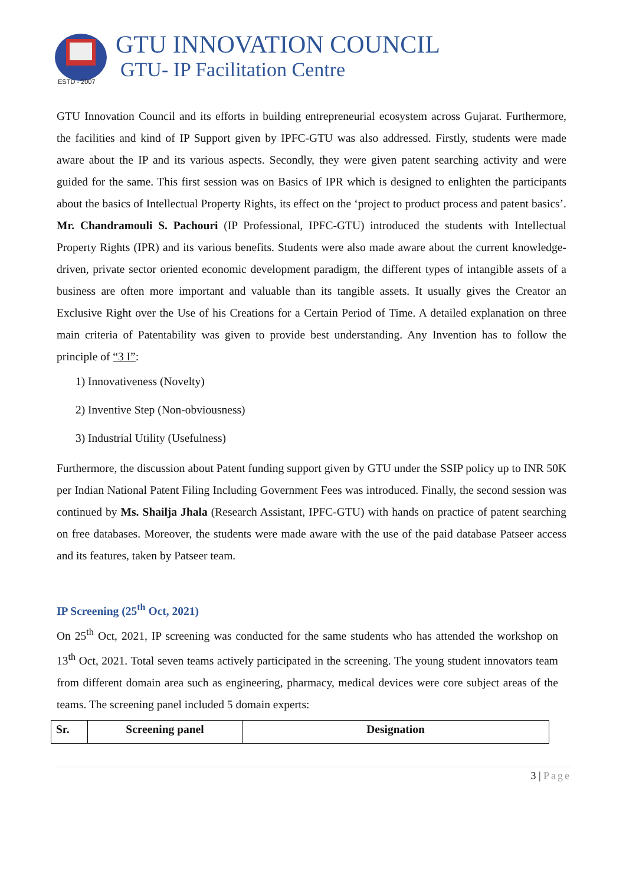ESTD - 2007
GTU INNOVATION COUNCIL
GTU- IP Facilitation Centre
GTU Innovation Council and its efforts in building entrepreneurial ecosystem across Gujarat. Furthermore, the facilities and kind of IP Support given by IPFC-GTU was also addressed. Firstly, students were made aware about the IP and its various aspects. Secondly, they were given patent searching activity and were guided for the same. This first session was on Basics of IPR which is designed to enlighten the participants about the basics of Intellectual Property Rights, its effect on the ‘project to product process and patent basics’. Mr. Chandramouli S. Pachouri (IP Professional, IPFC-GTU) introduced the students with Intellectual Property Rights (IPR) and its various benefits. Students were also made aware about the current knowledge-driven, private sector oriented economic development paradigm, the different types of intangible assets of a business are often more important and valuable than its tangible assets. It usually gives the Creator an Exclusive Right over the Use of his Creations for a Certain Period of Time. A detailed explanation on three main criteria of Patentability was given to provide best understanding. Any Invention has to follow the principle of “3 I”:
1) Innovativeness (Novelty)
2) Inventive Step (Non-obviousness)
3) Industrial Utility (Usefulness)
Furthermore, the discussion about Patent funding support given by GTU under the SSIP policy up to INR 50K per Indian National Patent Filing Including Government Fees was introduced. Finally, the second session was continued by Ms. Shailja Jhala (Research Assistant, IPFC-GTU) with hands on practice of patent searching on free databases. Moreover, the students were made aware with the use of the paid database Patseer access and its features, taken by Patseer team.
IP Screening (25<sup>th</sup> Oct, 2021)
On 25<sup>th</sup> Oct, 2021, IP screening was conducted for the same students who has attended the workshop on 13<sup>th</sup> Oct, 2021. Total seven teams actively participated in the screening. The young student innovators team from different domain area such as engineering, pharmacy, medical devices were core subject areas of the teams. The screening panel included 5 domain experts:
| Sr. | Screening panel | Designation |
| --- | --- | --- |
3 | Page